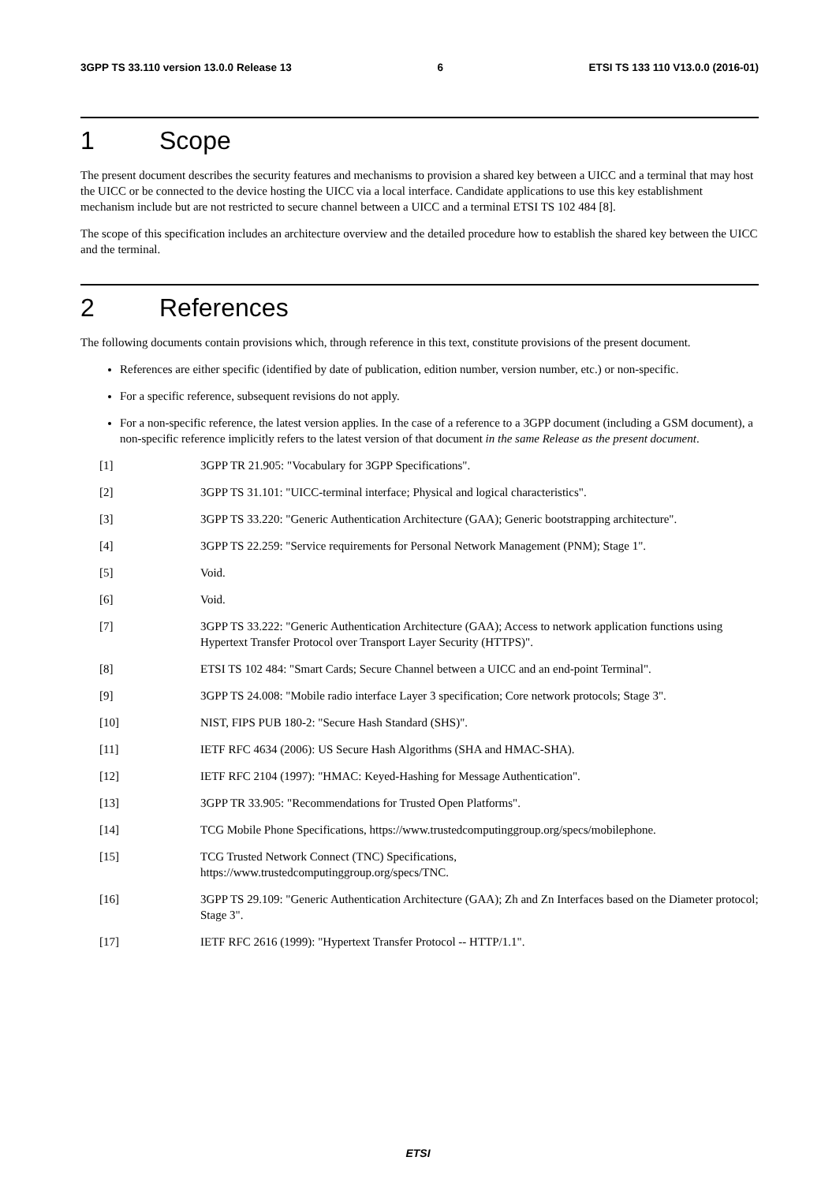3GPP TS 33.110 version 13.0.0 Release 13 6 ETSI TS 133 110 V13.0.0 (2016-01)
1 Scope
The present document describes the security features and mechanisms to provision a shared key between a UICC and a terminal that may host the UICC or be connected to the device hosting the UICC via a local interface. Candidate applications to use this key establishment mechanism include but are not restricted to secure channel between a UICC and a terminal ETSI TS 102 484 [8].
The scope of this specification includes an architecture overview and the detailed procedure how to establish the shared key between the UICC and the terminal.
2 References
The following documents contain provisions which, through reference in this text, constitute provisions of the present document.
References are either specific (identified by date of publication, edition number, version number, etc.) or non-specific.
For a specific reference, subsequent revisions do not apply.
For a non-specific reference, the latest version applies. In the case of a reference to a 3GPP document (including a GSM document), a non-specific reference implicitly refers to the latest version of that document in the same Release as the present document.
[1] 3GPP TR 21.905: "Vocabulary for 3GPP Specifications".
[2] 3GPP TS 31.101: "UICC-terminal interface; Physical and logical characteristics".
[3] 3GPP TS 33.220: "Generic Authentication Architecture (GAA); Generic bootstrapping architecture".
[4] 3GPP TS 22.259: "Service requirements for Personal Network Management (PNM); Stage 1".
[5] Void.
[6] Void.
[7] 3GPP TS 33.222: "Generic Authentication Architecture (GAA); Access to network application functions using Hypertext Transfer Protocol over Transport Layer Security (HTTPS)".
[8] ETSI TS 102 484: "Smart Cards; Secure Channel between a UICC and an end-point Terminal".
[9] 3GPP TS 24.008: "Mobile radio interface Layer 3 specification; Core network protocols; Stage 3".
[10] NIST, FIPS PUB 180-2: "Secure Hash Standard (SHS)".
[11] IETF RFC 4634 (2006): US Secure Hash Algorithms (SHA and HMAC-SHA).
[12] IETF RFC 2104 (1997): "HMAC: Keyed-Hashing for Message Authentication".
[13] 3GPP TR 33.905: "Recommendations for Trusted Open Platforms".
[14] TCG Mobile Phone Specifications, https://www.trustedcomputinggroup.org/specs/mobilephone.
[15] TCG Trusted Network Connect (TNC) Specifications,
https://www.trustedcomputinggroup.org/specs/TNC.
[16] 3GPP TS 29.109: "Generic Authentication Architecture (GAA); Zh and Zn Interfaces based on the Diameter protocol; Stage 3".
[17] IETF RFC 2616 (1999): "Hypertext Transfer Protocol -- HTTP/1.1".
ETSI